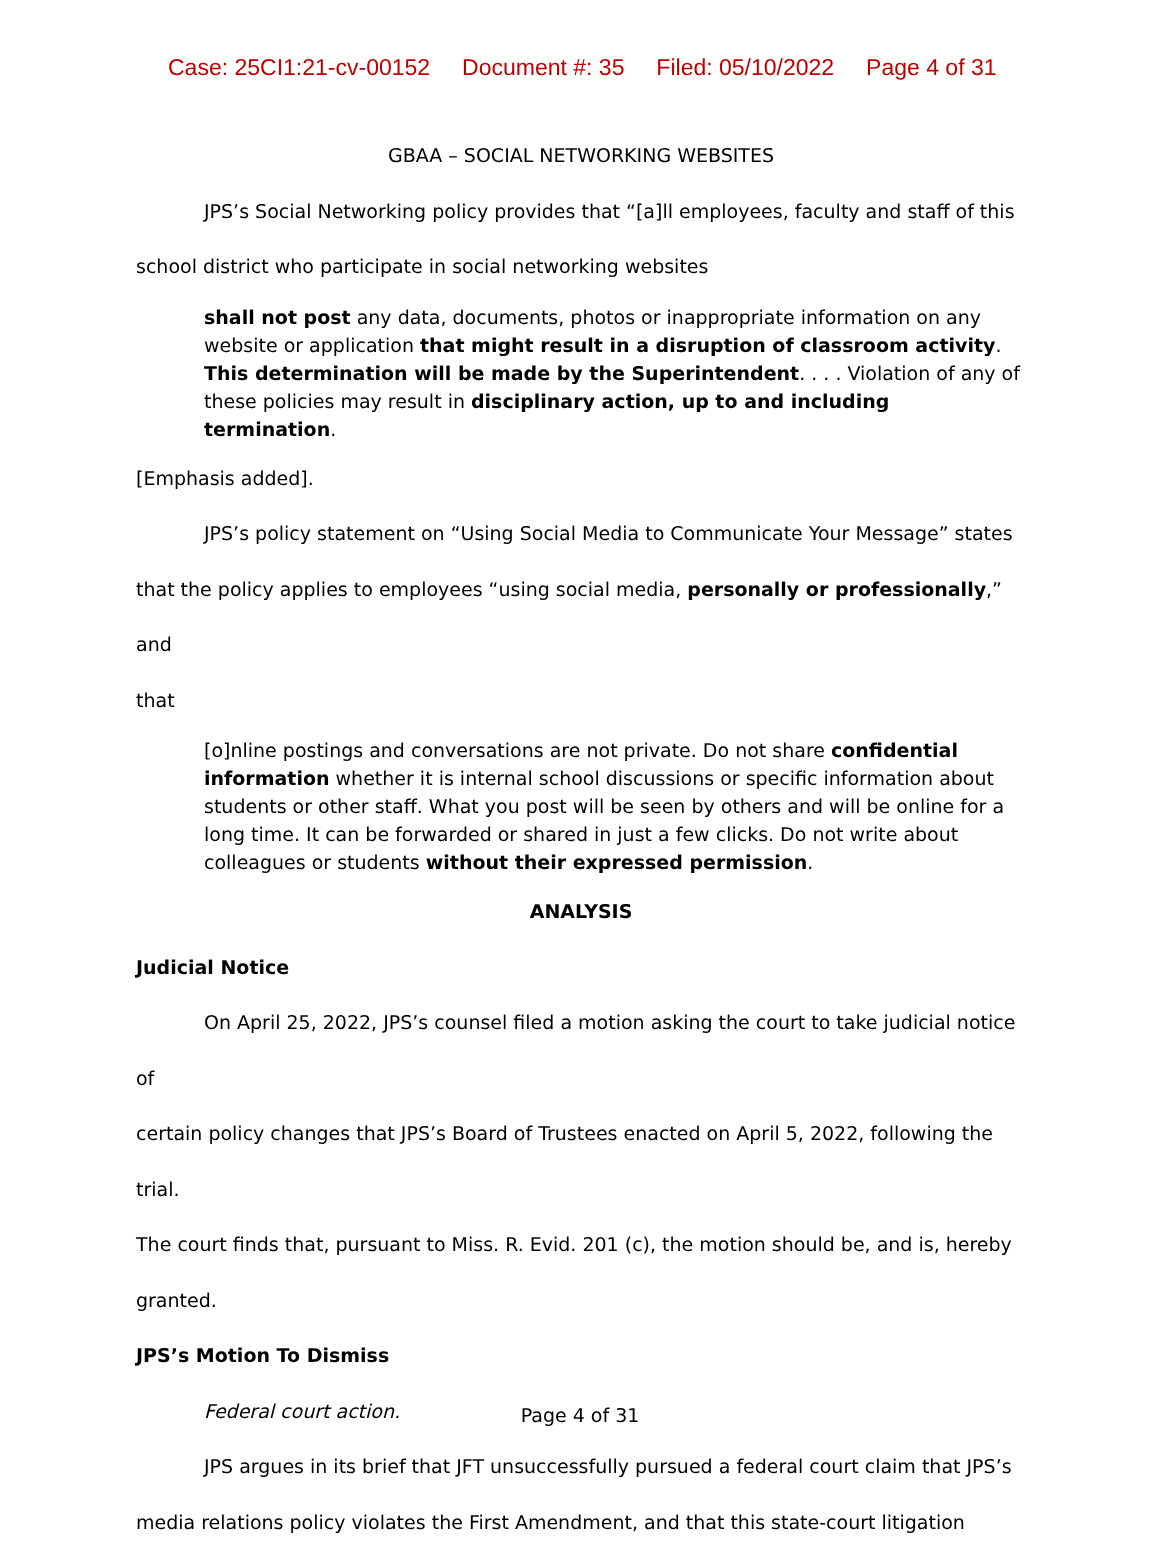Case: 25CI1:21-cv-00152 Document #: 35 Filed: 05/10/2022 Page 4 of 31
GBAA – SOCIAL NETWORKING WEBSITES
JPS’s Social Networking policy provides that “[a]ll employees, faculty and staff of this
school district who participate in social networking websites
shall not post any data, documents, photos or inappropriate information on any website or application that might result in a disruption of classroom activity. This determination will be made by the Superintendent. . . . Violation of any of these policies may result in disciplinary action, up to and including termination.
[Emphasis added].
JPS’s policy statement on “Using Social Media to Communicate Your Message” states
that the policy applies to employees “using social media, personally or professionally,” and
that
[o]nline postings and conversations are not private. Do not share confidential information whether it is internal school discussions or specific information about students or other staff. What you post will be seen by others and will be online for a long time. It can be forwarded or shared in just a few clicks. Do not write about colleagues or students without their expressed permission.
ANALYSIS
Judicial Notice
On April 25, 2022, JPS’s counsel filed a motion asking the court to take judicial notice of
certain policy changes that JPS’s Board of Trustees enacted on April 5, 2022, following the trial.
The court finds that, pursuant to Miss. R. Evid. 201 (c), the motion should be, and is, hereby
granted.
JPS’s Motion To Dismiss
Federal court action.
JPS argues in its brief that JFT unsuccessfully pursued a federal court claim that JPS’s
media relations policy violates the First Amendment, and that this state-court litigation
Page 4 of 31